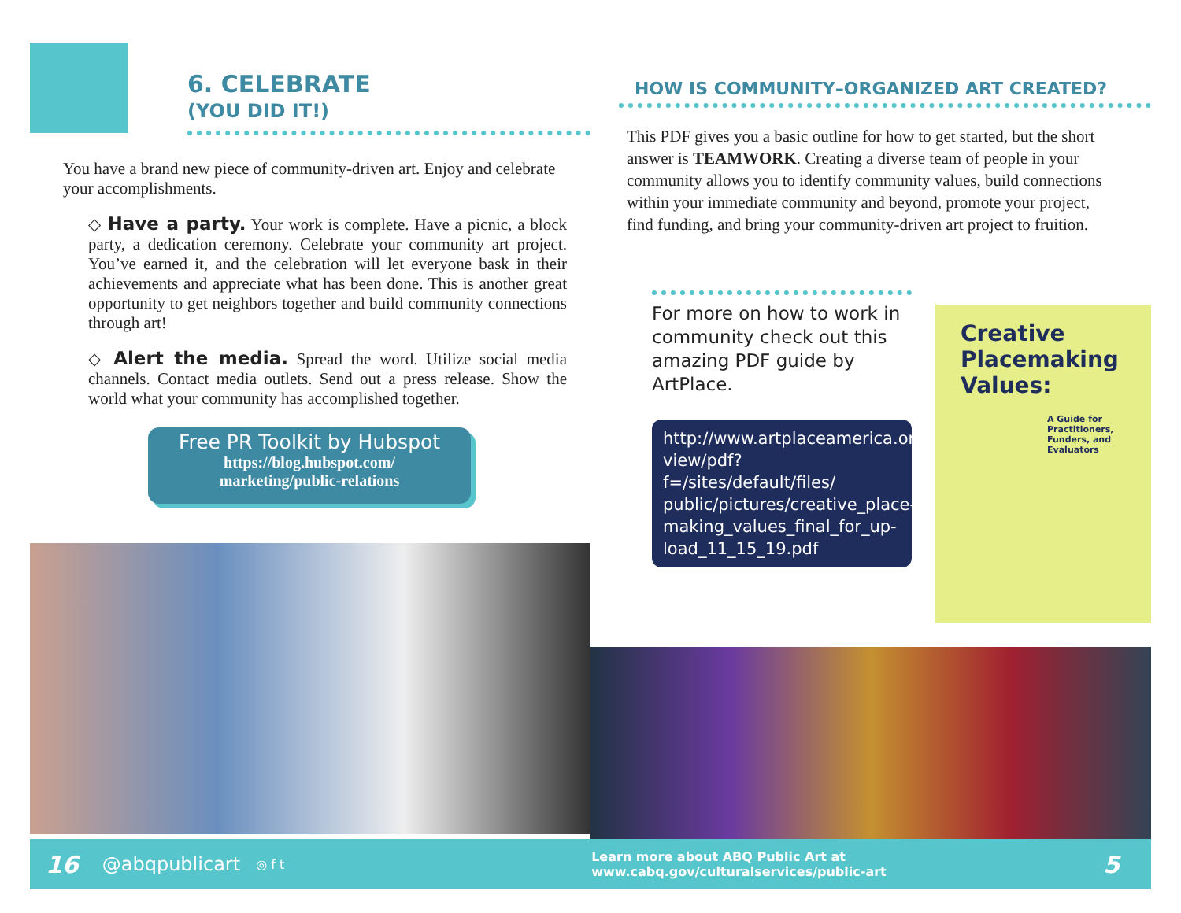6. CELEBRATE
(YOU DID IT!)
You have a brand new piece of community-driven art. Enjoy and celebrate your accomplishments.
◇ Have a party. Your work is complete. Have a picnic, a block party, a dedication ceremony. Celebrate your community art project. You’ve earned it, and the celebration will let everyone bask in their achievements and appreciate what has been done. This is another great opportunity to get neighbors together and build community connections through art!
◇ Alert the media. Spread the word. Utilize social media channels. Contact media outlets. Send out a press release. Show the world what your community has accomplished together.
Free PR Toolkit by Hubspot
https://blog.hubspot.com/
marketing/public-relations
HOW IS COMMUNITY–ORGANIZED ART CREATED?
This PDF gives you a basic outline for how to get started, but the short answer is TEAMWORK. Creating a diverse team of people in your community allows you to identify community values, build connections within your immediate community and beyond, promote your project, find funding, and bring your community-driven art project to fruition.
For more on how to work in community check out this amazing PDF guide by ArtPlace.
http://www.artplaceamerica.org/ view/pdf?f=/sites/default/files/ public/pictures/creative_place-making_values_final_for_up-load_11_15_19.pdf
Creative Placemaking Values:
A Guide for Practitioners, Funders, and Evaluators
16 @abqpublicart ◎ f t Learn more about ABQ Public Art at
www.cabq.gov/culturalservices/public-art 5